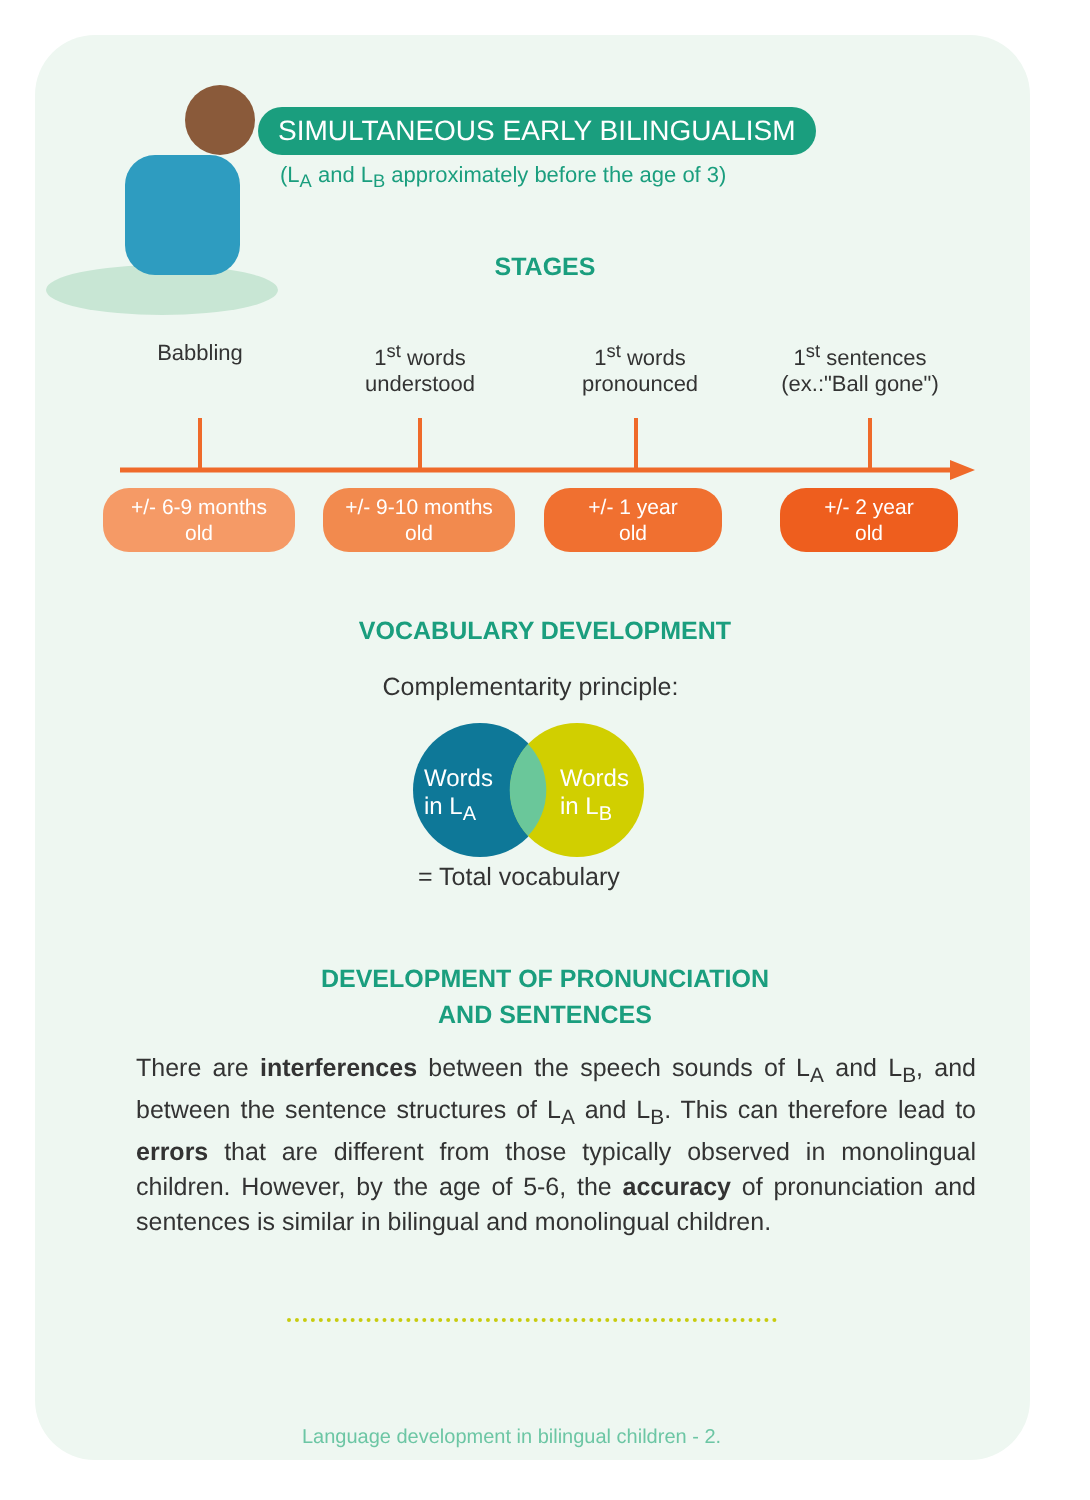SIMULTANEOUS EARLY BILINGUALISM
(L<sub>A</sub> and L<sub>B</sub> approximately before the age of 3)
STAGES
Babbling 1<sup>st</sup> words
understood
1<sup>st</sup> words
pronounced
1<sup>st</sup> sentences
(ex.:"Ball gone")
+/- 6-9 months
old
+/- 9-10 months
old
+/- 1 year
old
+/- 2 year
old
VOCABULARY DEVELOPMENT
Complementarity principle:
Words
in L<sub>A</sub>
Words
in L<sub>B</sub>
= Total vocabulary
DEVELOPMENT OF PRONUNCIATION
AND SENTENCES
There are interferences between the speech sounds of L<sub>A</sub> and L<sub>B</sub>, and between the sentence structures of L<sub>A</sub> and L<sub>B</sub>. This can therefore lead to errors that are different from those typically observed in monolingual children. However, by the age of 5-6, the accuracy of pronunciation and sentences is similar in bilingual and monolingual children.
Language development in bilingual children - 2.